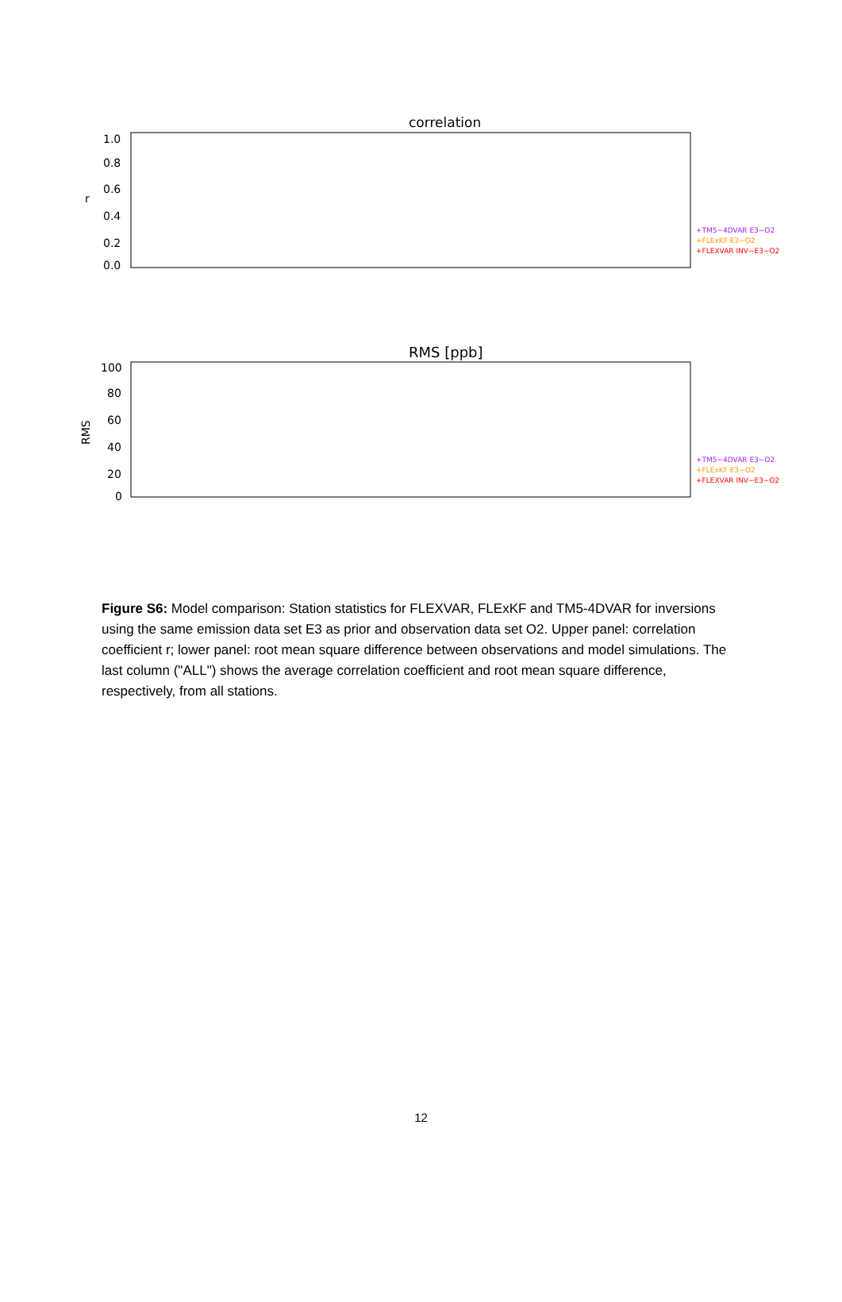correlation
1.0
0.8
0.6
0.4
0.2
0.0
r
+TM5−4DVAR E3−O2
+FLExKF E3−O2
+FLEXVAR INV−E3−O2
RMS [ppb]
100
80
60
40
20
0
RMS
+TM5−4DVAR E3−O2
+FLExKF E3−O2
+FLEXVAR INV−E3−O2
HTM_ICO BSD_DEC LUT_RUG MHD_AGA MHD_NOA GAT_ICO WAO_UEA TAC_DEC LIN_ICO RGL_DEC CBW_TNO TOH_ICO HFD_DEC OXK_NOA KRE_ICO KIT_ICO SAC_ICO OPE_ICO TRN_ICO HPB_ICO HPB_NOA LHW_EMP BRM_UBE HUN_NOA JFJ_ICO IPR_JRC PUY_ICO CMN_ICO CIB_NOA ALL
Figure S6: Model comparison: Station statistics for FLEXVAR, FLExKF and TM5-4DVAR for inversions using the same emission data set E3 as prior and observation data set O2. Upper panel: correlation coefficient r; lower panel: root mean square difference between observations and model simulations. The last column ("ALL") shows the average correlation coefficient and root mean square difference, respectively, from all stations.
12